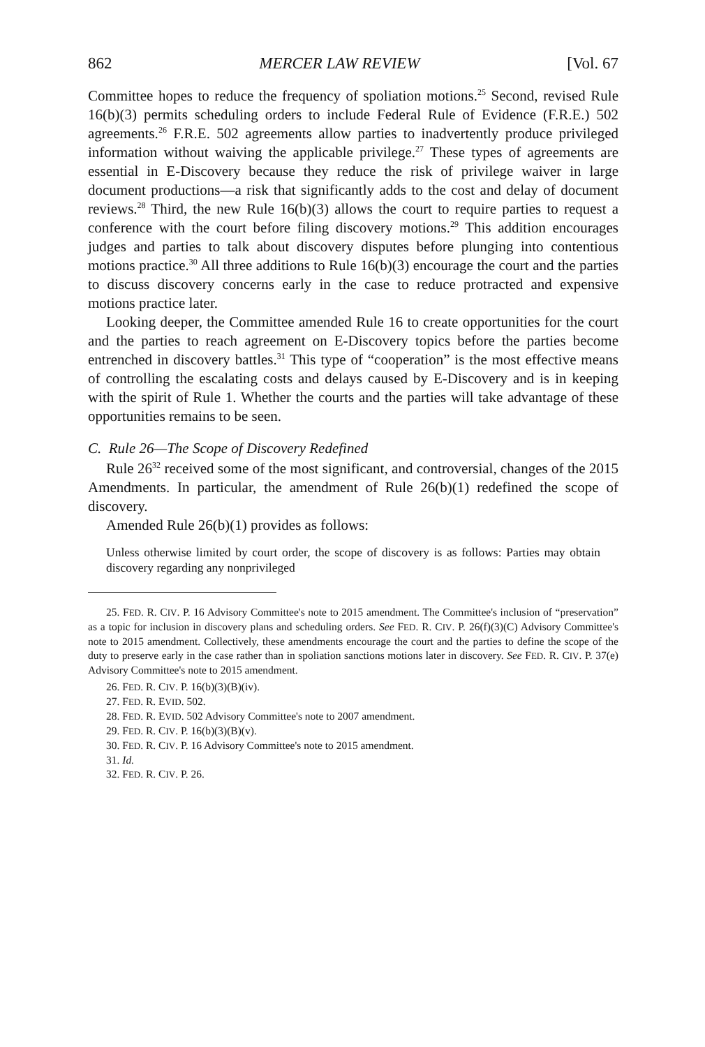862 MERCER LAW REVIEW [Vol. 67
Committee hopes to reduce the frequency of spoliation motions.<sup>25</sup> Second, revised Rule 16(b)(3) permits scheduling orders to include Federal Rule of Evidence (F.R.E.) 502 agreements.<sup>26</sup> F.R.E. 502 agreements allow parties to inadvertently produce privileged information without waiving the applicable privilege.<sup>27</sup> These types of agreements are essential in E-Discovery because they reduce the risk of privilege waiver in large document productions—a risk that significantly adds to the cost and delay of document reviews.<sup>28</sup> Third, the new Rule 16(b)(3) allows the court to require parties to request a conference with the court before filing discovery motions.<sup>29</sup> This addition encourages judges and parties to talk about discovery disputes before plunging into contentious motions practice.<sup>30</sup> All three additions to Rule 16(b)(3) encourage the court and the parties to discuss discovery concerns early in the case to reduce protracted and expensive motions practice later.
Looking deeper, the Committee amended Rule 16 to create opportunities for the court and the parties to reach agreement on E-Discovery topics before the parties become entrenched in discovery battles.<sup>31</sup> This type of “cooperation” is the most effective means of controlling the escalating costs and delays caused by E-Discovery and is in keeping with the spirit of Rule 1. Whether the courts and the parties will take advantage of these opportunities remains to be seen.
C. Rule 26—The Scope of Discovery Redefined
Rule 26<sup>32</sup> received some of the most significant, and controversial, changes of the 2015 Amendments. In particular, the amendment of Rule 26(b)(1) redefined the scope of discovery.
Amended Rule 26(b)(1) provides as follows:
Unless otherwise limited by court order, the scope of discovery is as follows: Parties may obtain discovery regarding any nonprivileged
25. FED. R. CIV. P. 16 Advisory Committee's note to 2015 amendment. The Committee's inclusion of “preservation” as a topic for inclusion in discovery plans and scheduling orders. See FED. R. CIV. P. 26(f)(3)(C) Advisory Committee's note to 2015 amendment. Collectively, these amendments encourage the court and the parties to define the scope of the duty to preserve early in the case rather than in spoliation sanctions motions later in discovery. See FED. R. CIV. P. 37(e) Advisory Committee's note to 2015 amendment.
26. FED. R. CIV. P. 16(b)(3)(B)(iv).
27. FED. R. EVID. 502.
28. FED. R. EVID. 502 Advisory Committee's note to 2007 amendment.
29. FED. R. CIV. P. 16(b)(3)(B)(v).
30. FED. R. CIV. P. 16 Advisory Committee's note to 2015 amendment.
31. Id.
32. FED. R. CIV. P. 26.